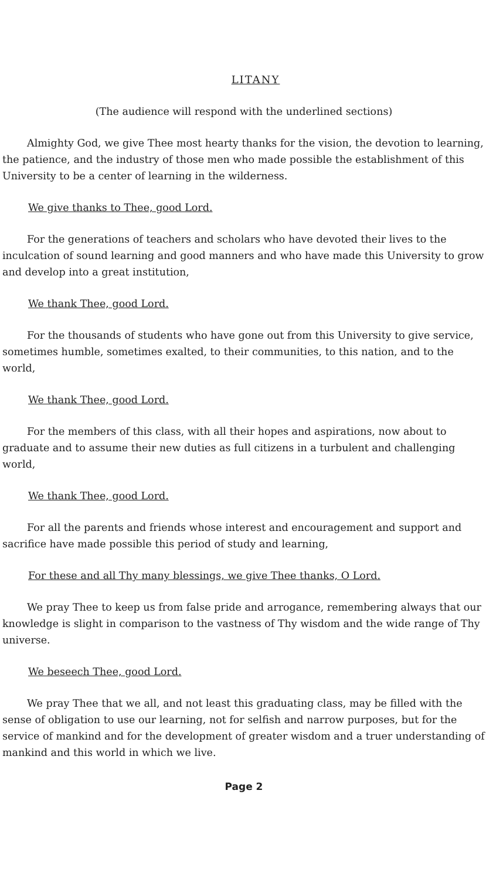LITANY
(The audience will respond with the underlined sections)
Almighty God, we give Thee most hearty thanks for the vision, the devotion to learning, the patience, and the industry of those men who made possible the establishment of this University to be a center of learning in the wilderness.
We give thanks to Thee, good Lord.
For the generations of teachers and scholars who have devoted their lives to the inculcation of sound learning and good manners and who have made this University to grow and develop into a great institution,
We thank Thee, good Lord.
For the thousands of students who have gone out from this University to give service, sometimes humble, sometimes exalted, to their communities, to this nation, and to the world,
We thank Thee, good Lord.
For the members of this class, with all their hopes and aspirations, now about to graduate and to assume their new duties as full citizens in a turbulent and challenging world,
We thank Thee, good Lord.
For all the parents and friends whose interest and encouragement and support and sacrifice have made possible this period of study and learning,
For these and all Thy many blessings, we give Thee thanks, O Lord.
We pray Thee to keep us from false pride and arrogance, remembering always that our knowledge is slight in comparison to the vastness of Thy wisdom and the wide range of Thy universe.
We beseech Thee, good Lord.
We pray Thee that we all, and not least this graduating class, may be filled with the sense of obligation to use our learning, not for selfish and narrow purposes, but for the service of mankind and for the development of greater wisdom and a truer understanding of mankind and this world in which we live.
Page 2